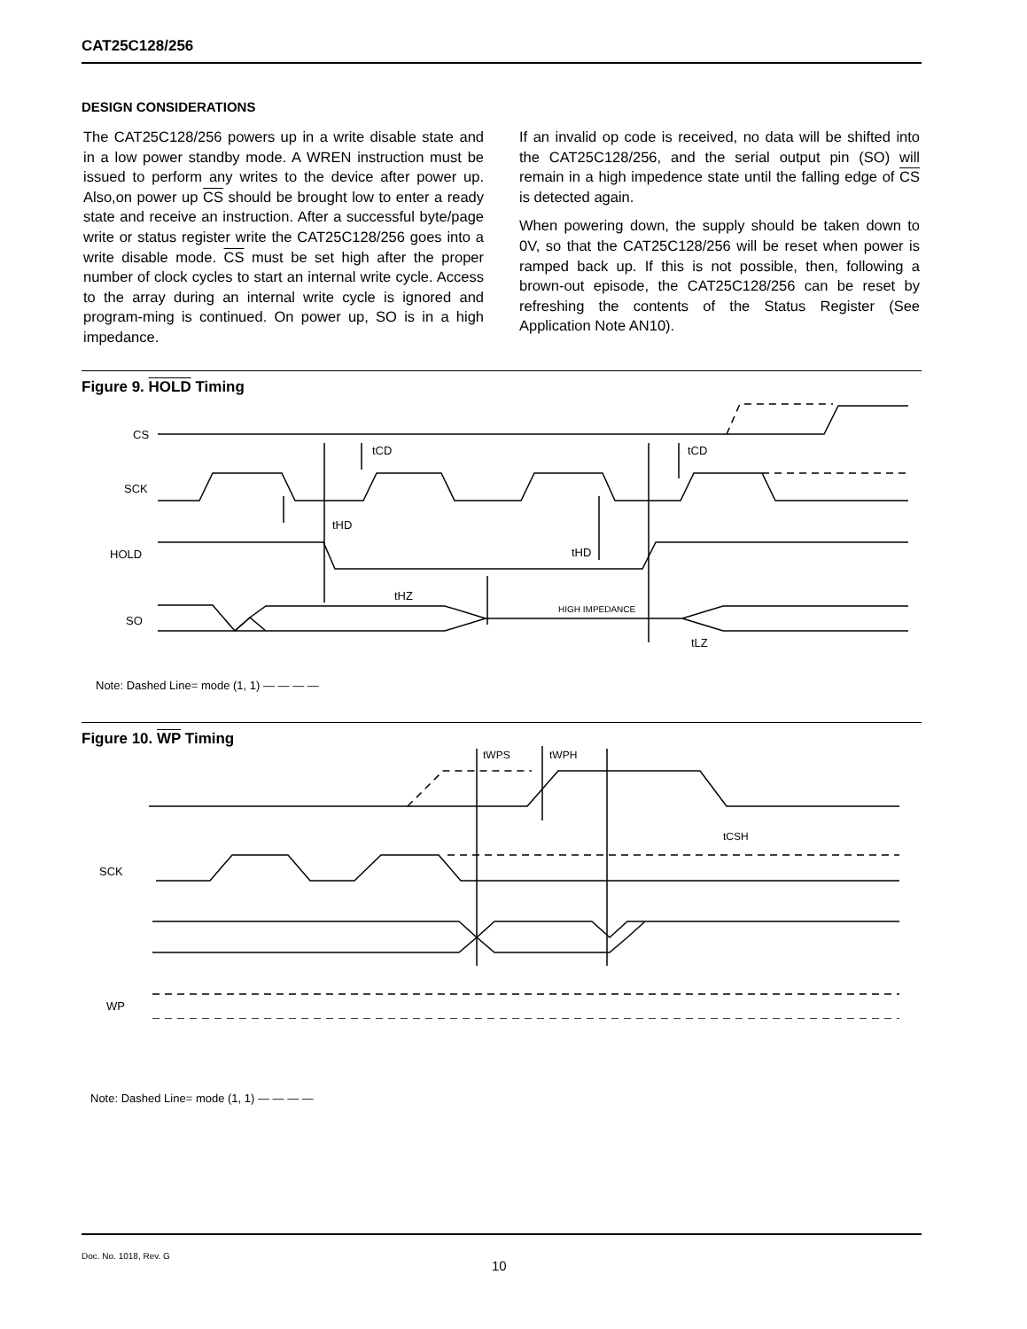CAT25C128/256
DESIGN CONSIDERATIONS
The CAT25C128/256 powers up in a write disable state and in a low power standby mode. A WREN instruction must be issued to perform any writes to the device after power up. Also,on power up CS should be brought low to enter a ready state and receive an instruction. After a successful byte/page write or status register write the CAT25C128/256 goes into a write disable mode. CS must be set high after the proper number of clock cycles to start an internal write cycle. Access to the array during an internal write cycle is ignored and program-ming is continued. On power up, SO is in a high impedance.
If an invalid op code is received, no data will be shifted into the CAT25C128/256, and the serial output pin (SO) will remain in a high impedence state until the falling edge of CS is detected again.
When powering down, the supply should be taken down to 0V, so that the CAT25C128/256 will be reset when power is ramped back up. If this is not possible, then, following a brown-out episode, the CAT25C128/256 can be reset by refreshing the contents of the Status Register (See Application Note AN10).
Figure 9. HOLD Timing
CS
SCK
HOLD
SO
tCD
tCD
tHD
tHD
tHZ
HIGH IMPEDANCE
tLZ
Note: Dashed Line= mode (1, 1) — — — —
Figure 10. WP Timing
tWPS
tWPH
tCSH
SCK
WP
Note: Dashed Line= mode (1, 1) — — — —
Doc. No. 1018, Rev. G
10